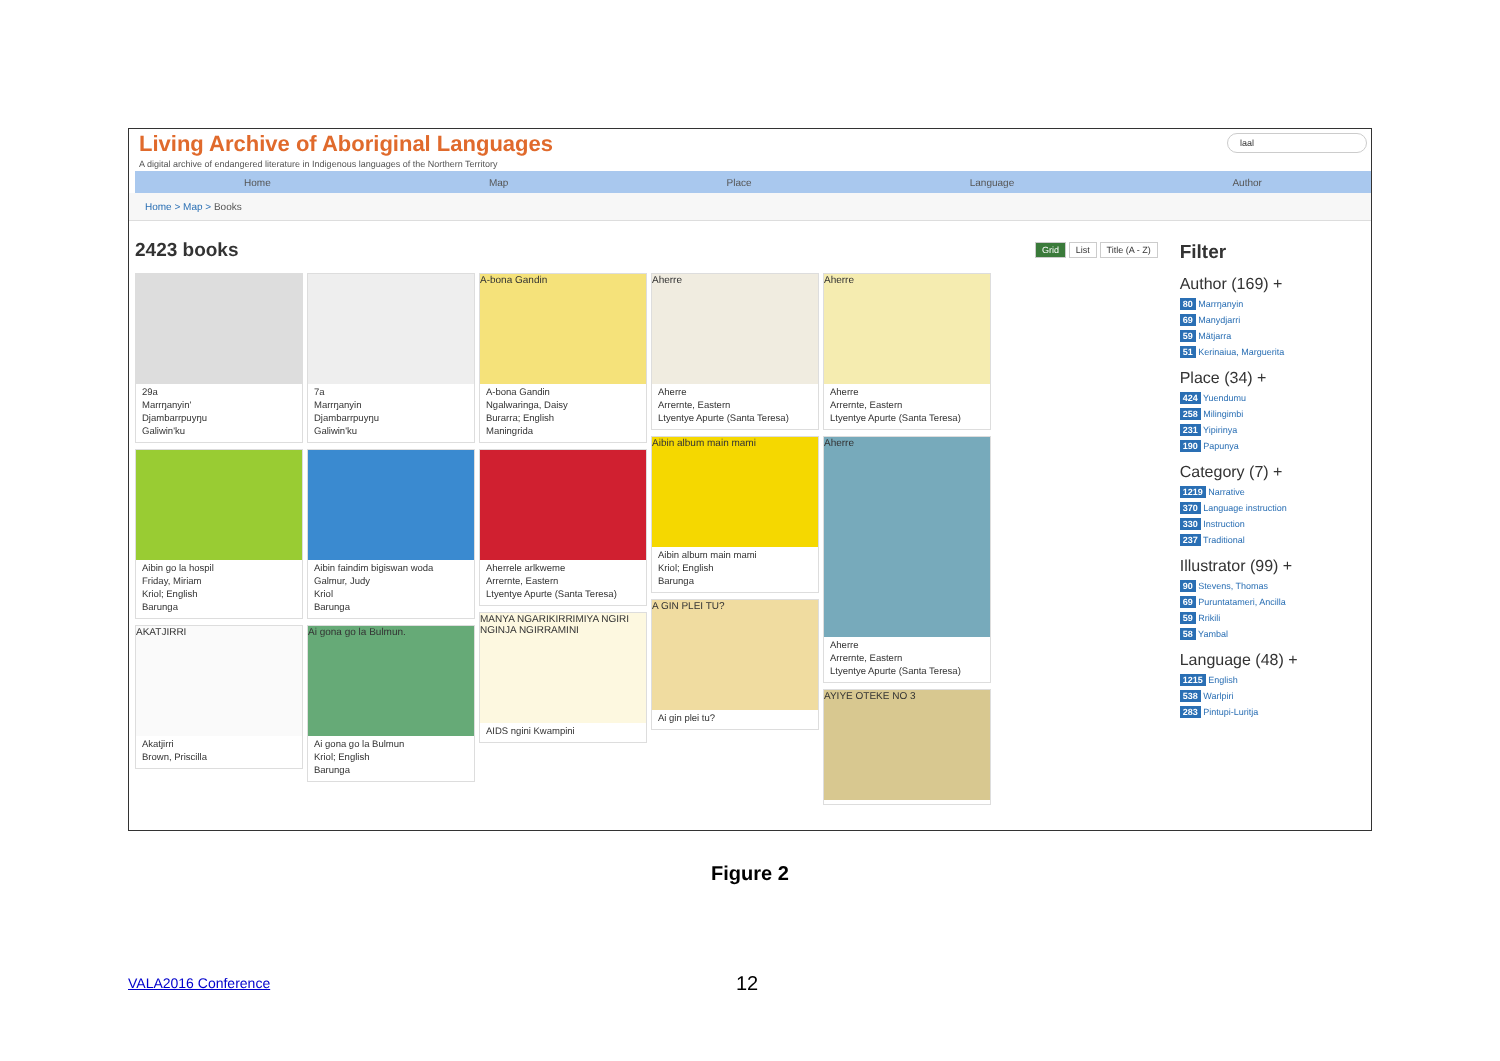laal
Living Archive of Aboriginal Languages
A digital archive of endangered literature in Indigenous languages of the Northern Territory
Home Map Place Language Author
Home > Map > Books
2423 books
Grid List Title (A - Z)
29a
Marrŋanyin'
Djambarrpuyŋu
Galiwin'ku
Aibin go la hospil
Friday, Miriam
Kriol; English
Barunga
AKATJIRRI
Akatjirri
Brown, Priscilla
7a
Marrŋanyin
Djambarrpuyŋu
Galiwin'ku
Aibin faindim bigiswan woda
Galmur, Judy
Kriol
Barunga
Ai gona go la Bulmun.
Ai gona go la Bulmun
Kriol; English
Barunga
A-bona Gandin
A-bona Gandin
Ngalwaringa, Daisy
Burarra; English
Maningrida
Aherrele arlkweme
Arrernte, Eastern
Ltyentye Apurte (Santa Teresa)
MANYA NGARIKIRRIMIYA NGIRI NGINJA NGIRRAMINI
AIDS ngini Kwampini
Aherre
Aherre
Arrernte, Eastern
Ltyentye Apurte (Santa Teresa)
Aibin album main mami
Aibin album main mami
Kriol; English
Barunga
A GIN PLEI TU?
Ai gin plei tu?
Aherre
Aherre
Arrernte, Eastern
Ltyentye Apurte (Santa Teresa)
Aherre
Aherre
Arrernte, Eastern
Ltyentye Apurte (Santa Teresa)
AYIYE OTEKE NO 3
Filter
Author (169) +
80 Marrŋanyin
69 Manydjarri
59 Mätjarra
51 Kerinaiua, Marguerita
Place (34) +
424 Yuendumu
258 Milingimbi
231 Yipirinya
190 Papunya
Category (7) +
1219 Narrative
370 Language instruction
330 Instruction
237 Traditional
Illustrator (99) +
90 Stevens, Thomas
69 Puruntatameri, Ancilla
59 Rrikili
58 Yambal
Language (48) +
1215 English
538 Warlpiri
283 Pintupi-Luritja
Figure 2
VALA2016 Conference 12